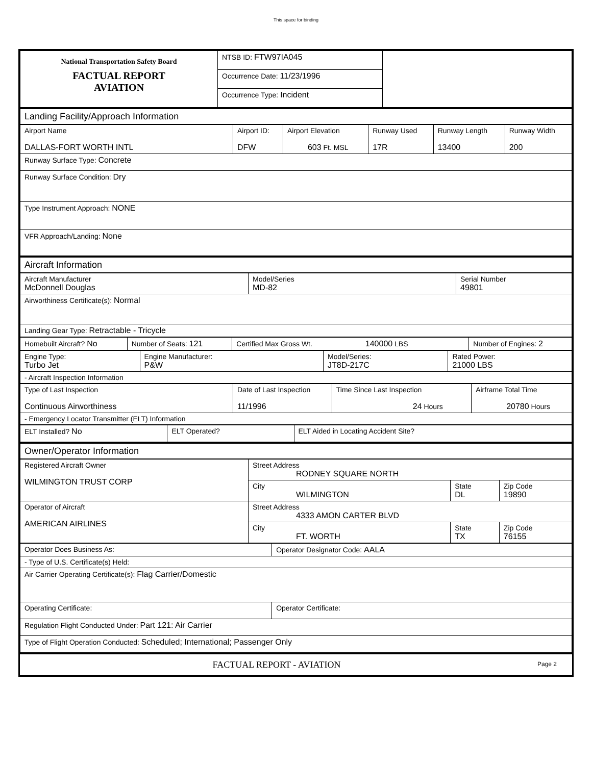This space for binding
| National Transportation Safety Board FACTUAL REPORT AVIATION | NTSB ID: FTW97IA045 | |
| | Occurrence Date: 11/23/1996 | |
| | Occurrence Type: Incident | |
| Landing Facility/Approach Information |
| Airport Name DALLAS-FORT WORTH INTL | Airport ID: DFW | Airport Elevation 603 Ft. MSL | Runway Used 17R | Runway Length 13400 | Runway Width 200 |
| Runway Surface Type: Concrete | | | | | |
| Runway Surface Condition: Dry | | | | | |
| Type Instrument Approach: NONE | | | | | |
| VFR Approach/Landing: None | | | | | |
| Aircraft Information |
| Aircraft Manufacturer McDonnell Douglas | Model/Series MD-82 | Serial Number 49801 |
| Airworthiness Certificate(s): Normal | | |
| Landing Gear Type: Retractable - Tricycle | | |
| Homebuilt Aircraft? No | Number of Seats: 121 | Certified Max Gross Wt. 140000 LBS | Number of Engines: 2 |
| Engine Type: Turbo Jet | Engine Manufacturer: P&W | Model/Series: JT8D-217C | Rated Power: 21000 LBS |
| - Aircraft Inspection Information | | | |
| Type of Last Inspection Continuous Airworthiness | Date of Last Inspection 11/1996 | Time Since Last Inspection 24 Hours | Airframe Total Time 20780 Hours |
| - Emergency Locator Transmitter (ELT) Information | | | |
| ELT Installed? No | ELT Operated? | ELT Aided in Locating Accident Site? |
| Owner/Operator Information |
| Registered Aircraft Owner WILMINGTON TRUST CORP | Street Address RODNEY SQUARE NORTH | | |
| | City WILMINGTON | State DL | Zip Code 19890 |
| Operator of Aircraft AMERICAN AIRLINES | Street Address 4333 AMON CARTER BLVD | | |
| | City FT. WORTH | State TX | Zip Code 76155 |
| Operator Does Business As: | Operator Designator Code: AALA |
| - Type of U.S. Certificate(s) Held: | |
| Air Carrier Operating Certificate(s): Flag Carrier/Domestic | |
| Operating Certificate: | Operator Certificate: |
| Regulation Flight Conducted Under: Part 121: Air Carrier | |
| Type of Flight Operation Conducted: Scheduled; International; Passenger Only | |
| FACTUAL REPORT - AVIATION | Page 2 |